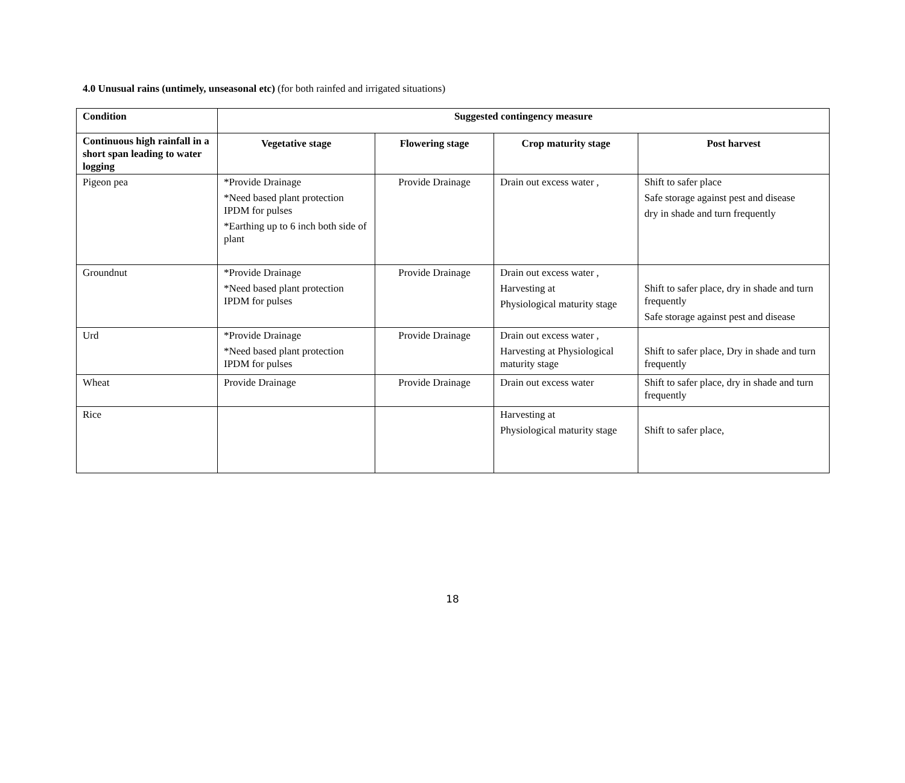4.0 Unusual rains (untimely, unseasonal etc) (for both rainfed and irrigated situations)
| Condition | Suggested contingency measure | | | |
| --- | --- | --- | --- | --- |
| Continuous high rainfall in a short span leading to water logging | Vegetative stage | Flowering stage | Crop maturity stage | Post harvest |
| Pigeon pea | *Provide Drainage *Need based plant protection IPDM for pulses *Earthing up to 6 inch both side of plant | Provide Drainage | Drain out excess water , | Shift to safer place Safe storage against pest and disease dry in shade and turn frequently |
| Groundnut | *Provide Drainage *Need based plant protection IPDM for pulses | Provide Drainage | Drain out excess water , Harvesting at Physiological maturity stage | Shift to safer place, dry in shade and turn frequently Safe storage against pest and disease |
| Urd | *Provide Drainage *Need based plant protection IPDM for pulses | Provide Drainage | Drain out excess water , Harvesting at Physiological maturity stage | Shift to safer place, Dry in shade and turn frequently |
| Wheat | Provide Drainage | Provide Drainage | Drain out excess water | Shift to safer place, dry in shade and turn frequently |
| Rice | | | Harvesting at Physiological maturity stage | Shift to safer place, |
18